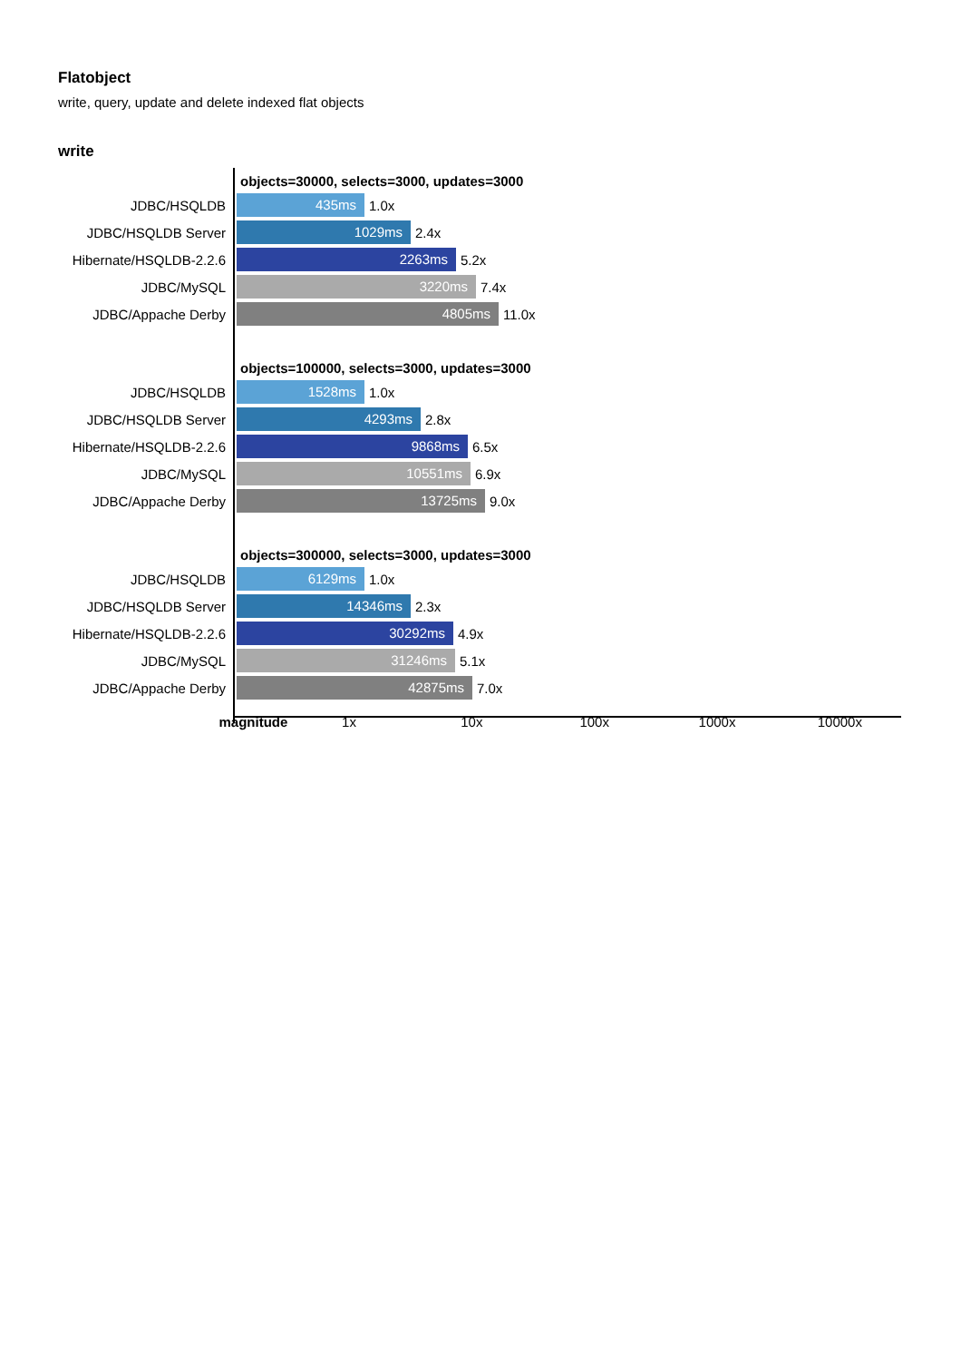Flatobject
write, query, update and delete indexed flat objects
write
objects=30000, selects=3000, updates=3000
JDBC/HSQLDB
435ms
1.0x
JDBC/HSQLDB Server
1029ms
2.4x
Hibernate/HSQLDB-2.2.6
2263ms
5.2x
JDBC/MySQL
3220ms
7.4x
JDBC/Appache Derby
4805ms
11.0x
objects=100000, selects=3000, updates=3000
JDBC/HSQLDB
1528ms
1.0x
JDBC/HSQLDB Server
4293ms
2.8x
Hibernate/HSQLDB-2.2.6
9868ms
6.5x
JDBC/MySQL
10551ms
6.9x
JDBC/Appache Derby
13725ms
9.0x
objects=300000, selects=3000, updates=3000
JDBC/HSQLDB
6129ms
1.0x
JDBC/HSQLDB Server
14346ms
2.3x
Hibernate/HSQLDB-2.2.6
30292ms
4.9x
JDBC/MySQL
31246ms
5.1x
JDBC/Appache Derby
42875ms
7.0x
magnitude 1x 10x 100x 1000x 10000x